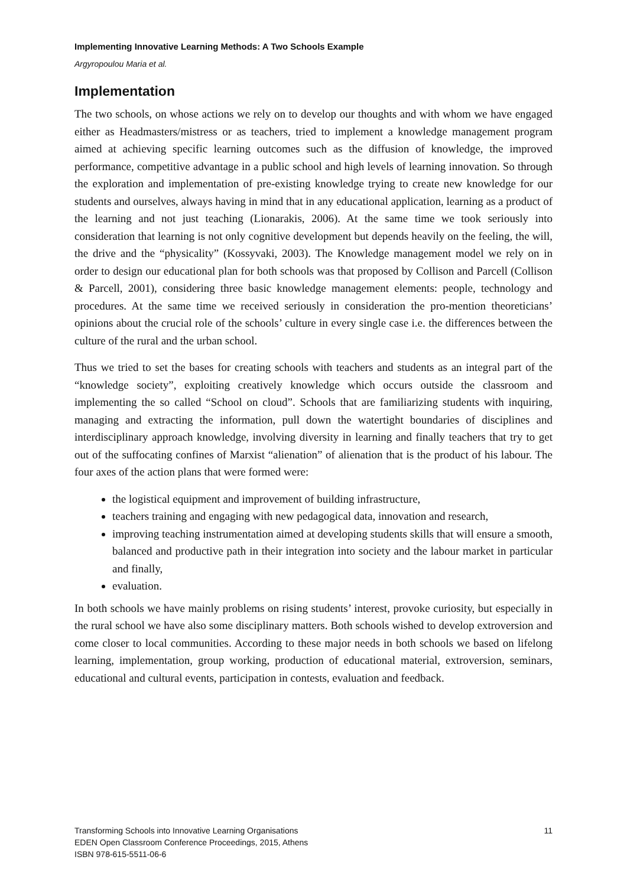Implementing Innovative Learning Methods: A Two Schools Example
Argyropoulou Maria et al.
Implementation
The two schools, on whose actions we rely on to develop our thoughts and with whom we have engaged either as Headmasters/mistress or as teachers, tried to implement a knowledge management program aimed at achieving specific learning outcomes such as the diffusion of knowledge, the improved performance, competitive advantage in a public school and high levels of learning innovation. So through the exploration and implementation of pre-existing knowledge trying to create new knowledge for our students and ourselves, always having in mind that in any educational application, learning as a product of the learning and not just teaching (Lionarakis, 2006). At the same time we took seriously into consideration that learning is not only cognitive development but depends heavily on the feeling, the will, the drive and the “physicality” (Kossyvaki, 2003). The Knowledge management model we rely on in order to design our educational plan for both schools was that proposed by Collison and Parcell (Collison & Parcell, 2001), considering three basic knowledge management elements: people, technology and procedures. At the same time we received seriously in consideration the pro-mention theoreticians’ opinions about the crucial role of the schools’ culture in every single case i.e. the differences between the culture of the rural and the urban school.
Thus we tried to set the bases for creating schools with teachers and students as an integral part of the “knowledge society”, exploiting creatively knowledge which occurs outside the classroom and implementing the so called “School on cloud”. Schools that are familiarizing students with inquiring, managing and extracting the information, pull down the watertight boundaries of disciplines and interdisciplinary approach knowledge, involving diversity in learning and finally teachers that try to get out of the suffocating confines of Marxist “alienation” of alienation that is the product of his labour. The four axes of the action plans that were formed were:
the logistical equipment and improvement of building infrastructure,
teachers training and engaging with new pedagogical data, innovation and research,
improving teaching instrumentation aimed at developing students skills that will ensure a smooth, balanced and productive path in their integration into society and the labour market in particular and finally,
evaluation.
In both schools we have mainly problems on rising students’ interest, provoke curiosity, but especially in the rural school we have also some disciplinary matters. Both schools wished to develop extroversion and come closer to local communities. According to these major needs in both schools we based on lifelong learning, implementation, group working, production of educational material, extroversion, seminars, educational and cultural events, participation in contests, evaluation and feedback.
Transforming Schools into Innovative Learning Organisations
EDEN Open Classroom Conference Proceedings, 2015, Athens
ISBN 978-615-5511-06-6
11